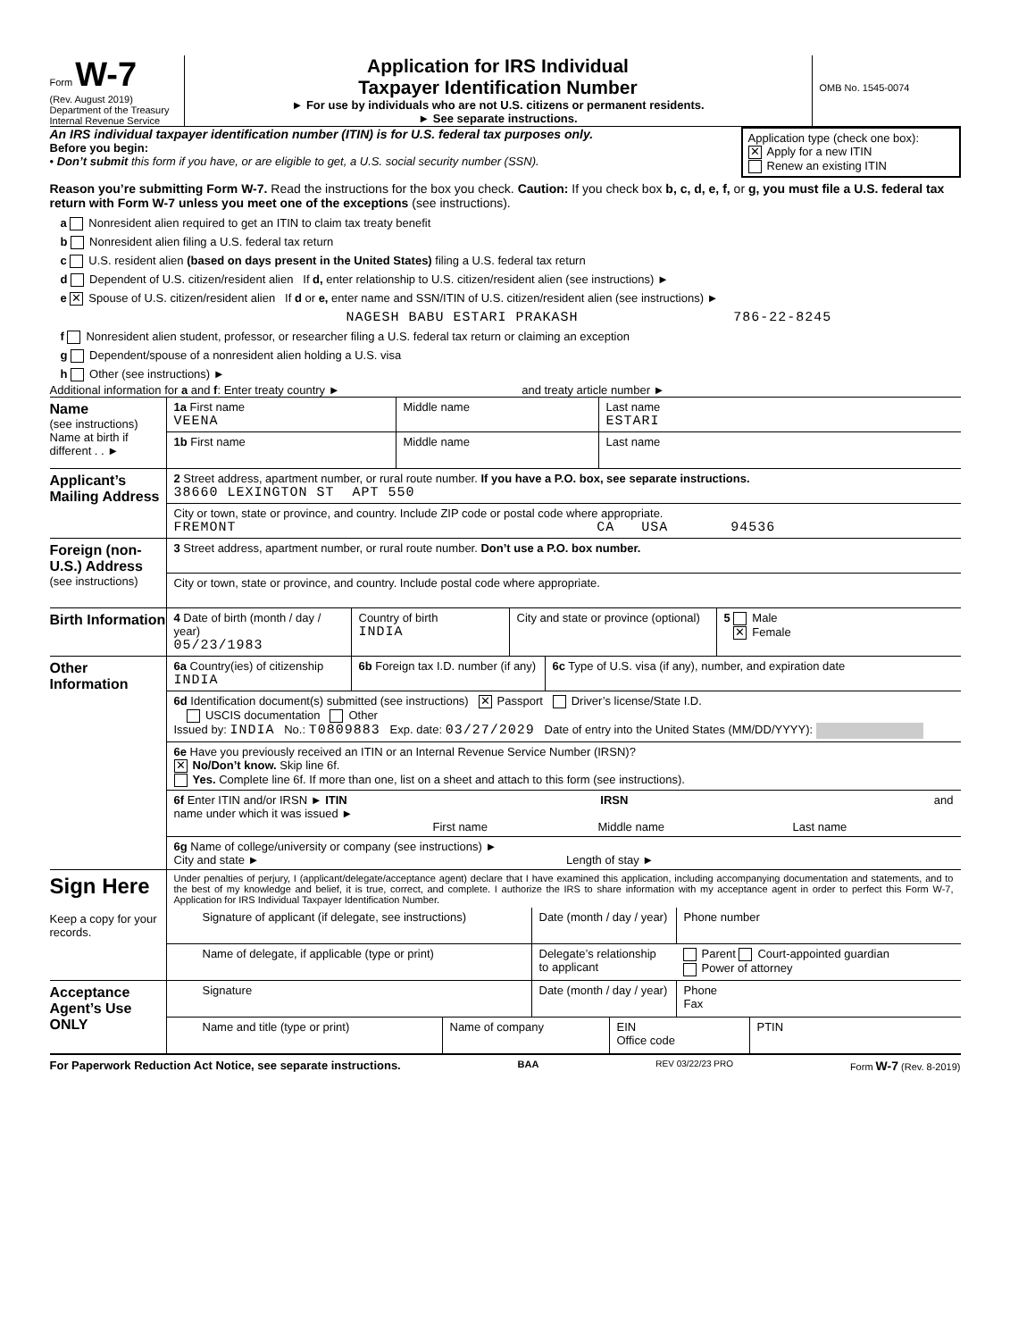Form W-7
(Rev. August 2019)
Department of the Treasury
Internal Revenue Service
Application for IRS Individual
Taxpayer Identification Number
► For use by individuals who are not U.S. citizens or permanent residents.
► See separate instructions.
OMB No. 1545-0074
An IRS individual taxpayer identification number (ITIN) is for U.S. federal tax purposes only.
Before you begin:
• Don’t submit this form if you have, or are eligible to get, a U.S. social security number (SSN).
Application type (check one box):
✕ Apply for a new ITIN
Renew an existing ITIN
Reason you’re submitting Form W-7. Read the instructions for the box you check. Caution: If you check box b, c, d, e, f, or g, you must file a U.S. federal tax return with Form W-7 unless you meet one of the exceptions (see instructions).
a Nonresident alien required to get an ITIN to claim tax treaty benefit
b Nonresident alien filing a U.S. federal tax return
c U.S. resident alien (based on days present in the United States) filing a U.S. federal tax return
d Dependent of U.S. citizen/resident alien If d, enter relationship to U.S. citizen/resident alien (see instructions) ►
e ✕ Spouse of U.S. citizen/resident alien If d or e, enter name and SSN/ITIN of U.S. citizen/resident alien (see instructions) ►
NAGESH BABU ESTARI PRAKASH 786-22-8245
f Nonresident alien student, professor, or researcher filing a U.S. federal tax return or claiming an exception
g Dependent/spouse of a nonresident alien holding a U.S. visa
h Other (see instructions) ►
Additional information for a and f: Enter treaty country ► and treaty article number ►
Name
(see instructions)
Name at birth if different . . ►
1a First name
VEENA
Middle name Last name
ESTARI
1b First name Middle name Last name
Applicant’s Mailing Address
2 Street address, apartment number, or rural route number. If you have a P.O. box, see separate instructions.
38660 LEXINGTON ST APT 550
City or town, state or province, and country. Include ZIP code or postal code where appropriate.
FREMONT CA USA 94536
Foreign (non-U.S.) Address
(see instructions)
3 Street address, apartment number, or rural route number. Don’t use a P.O. box number.
City or town, state or province, and country. Include postal code where appropriate.
Birth Information
4 Date of birth (month / day / year)
05/23/1983
Country of birth
INDIA
City and state or province (optional)
5 Male
✕ Female
Other Information
6a Country(ies) of citizenship
INDIA
6b Foreign tax I.D. number (if any)
6c Type of U.S. visa (if any), number, and expiration date
6d Identification document(s) submitted (see instructions) ✕ Passport Driver’s license/State I.D.
USCIS documentation Other
Issued by: INDIA No.: T0809883 Exp. date: 03/27/2029 Date of entry into the United States (MM/DD/YYYY):
6e Have you previously received an ITIN or an Internal Revenue Service Number (IRSN)?
✕ No/Don’t know. Skip line 6f.
Yes. Complete line 6f. If more than one, list on a sheet and attach to this form (see instructions).
6f Enter ITIN and/or IRSN ► ITIN IRSN and
name under which it was issued ►
First name Middle name Last name
6g Name of college/university or company (see instructions) ►
City and state ► Length of stay ►
Sign Here
Keep a copy for your records.
Under penalties of perjury, I (applicant/delegate/acceptance agent) declare that I have examined this application, including accompanying documentation and statements, and to the best of my knowledge and belief, it is true, correct, and complete. I authorize the IRS to share information with my acceptance agent in order to perfect this Form W-7, Application for IRS Individual Taxpayer Identification Number.
Signature of applicant (if delegate, see instructions)
Date (month / day / year)
Phone number
Name of delegate, if applicable (type or print)
Delegate’s relationship to applicant
Parent Court-appointed guardian
Power of attorney
Acceptance Agent’s Use ONLY
Signature Date (month / day / year)
Phone
Fax
Name and title (type or print) Name of company EIN
Office code
PTIN
For Paperwork Reduction Act Notice, see separate instructions. BAA REV 03/22/23 PRO Form W-7 (Rev. 8-2019)